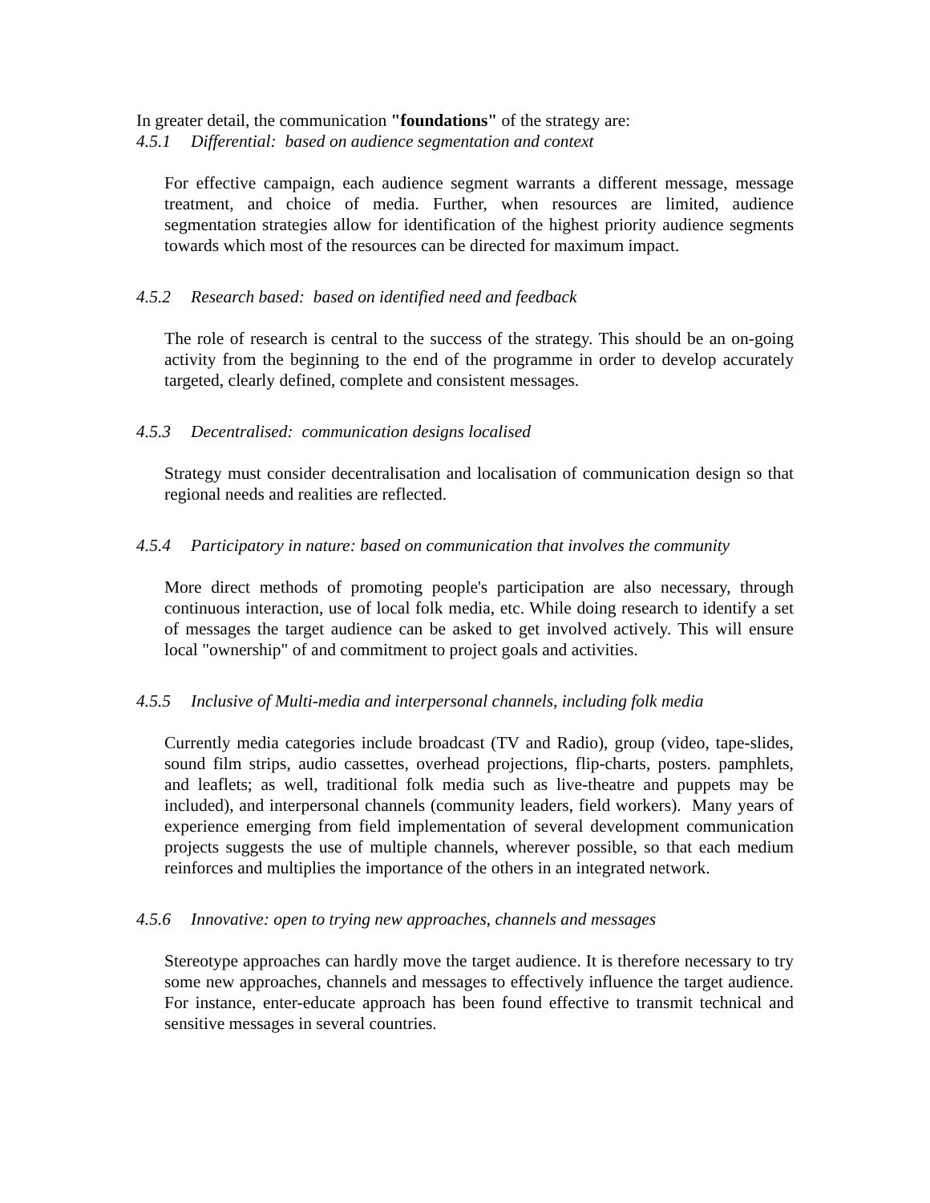In greater detail, the communication "foundations" of the strategy are:
4.5.1 Differential: based on audience segmentation and context
For effective campaign, each audience segment warrants a different message, message treatment, and choice of media. Further, when resources are limited, audience segmentation strategies allow for identification of the highest priority audience segments towards which most of the resources can be directed for maximum impact.
4.5.2 Research based: based on identified need and feedback
The role of research is central to the success of the strategy. This should be an on-going activity from the beginning to the end of the programme in order to develop accurately targeted, clearly defined, complete and consistent messages.
4.5.3 Decentralised: communication designs localised
Strategy must consider decentralisation and localisation of communication design so that regional needs and realities are reflected.
4.5.4 Participatory in nature: based on communication that involves the community
More direct methods of promoting people's participation are also necessary, through continuous interaction, use of local folk media, etc. While doing research to identify a set of messages the target audience can be asked to get involved actively. This will ensure local "ownership" of and commitment to project goals and activities.
4.5.5 Inclusive of Multi-media and interpersonal channels, including folk media
Currently media categories include broadcast (TV and Radio), group (video, tape-slides, sound film strips, audio cassettes, overhead projections, flip-charts, posters. pamphlets, and leaflets; as well, traditional folk media such as live-theatre and puppets may be included), and interpersonal channels (community leaders, field workers). Many years of experience emerging from field implementation of several development communication projects suggests the use of multiple channels, wherever possible, so that each medium reinforces and multiplies the importance of the others in an integrated network.
4.5.6 Innovative: open to trying new approaches, channels and messages
Stereotype approaches can hardly move the target audience. It is therefore necessary to try some new approaches, channels and messages to effectively influence the target audience. For instance, enter-educate approach has been found effective to transmit technical and sensitive messages in several countries.